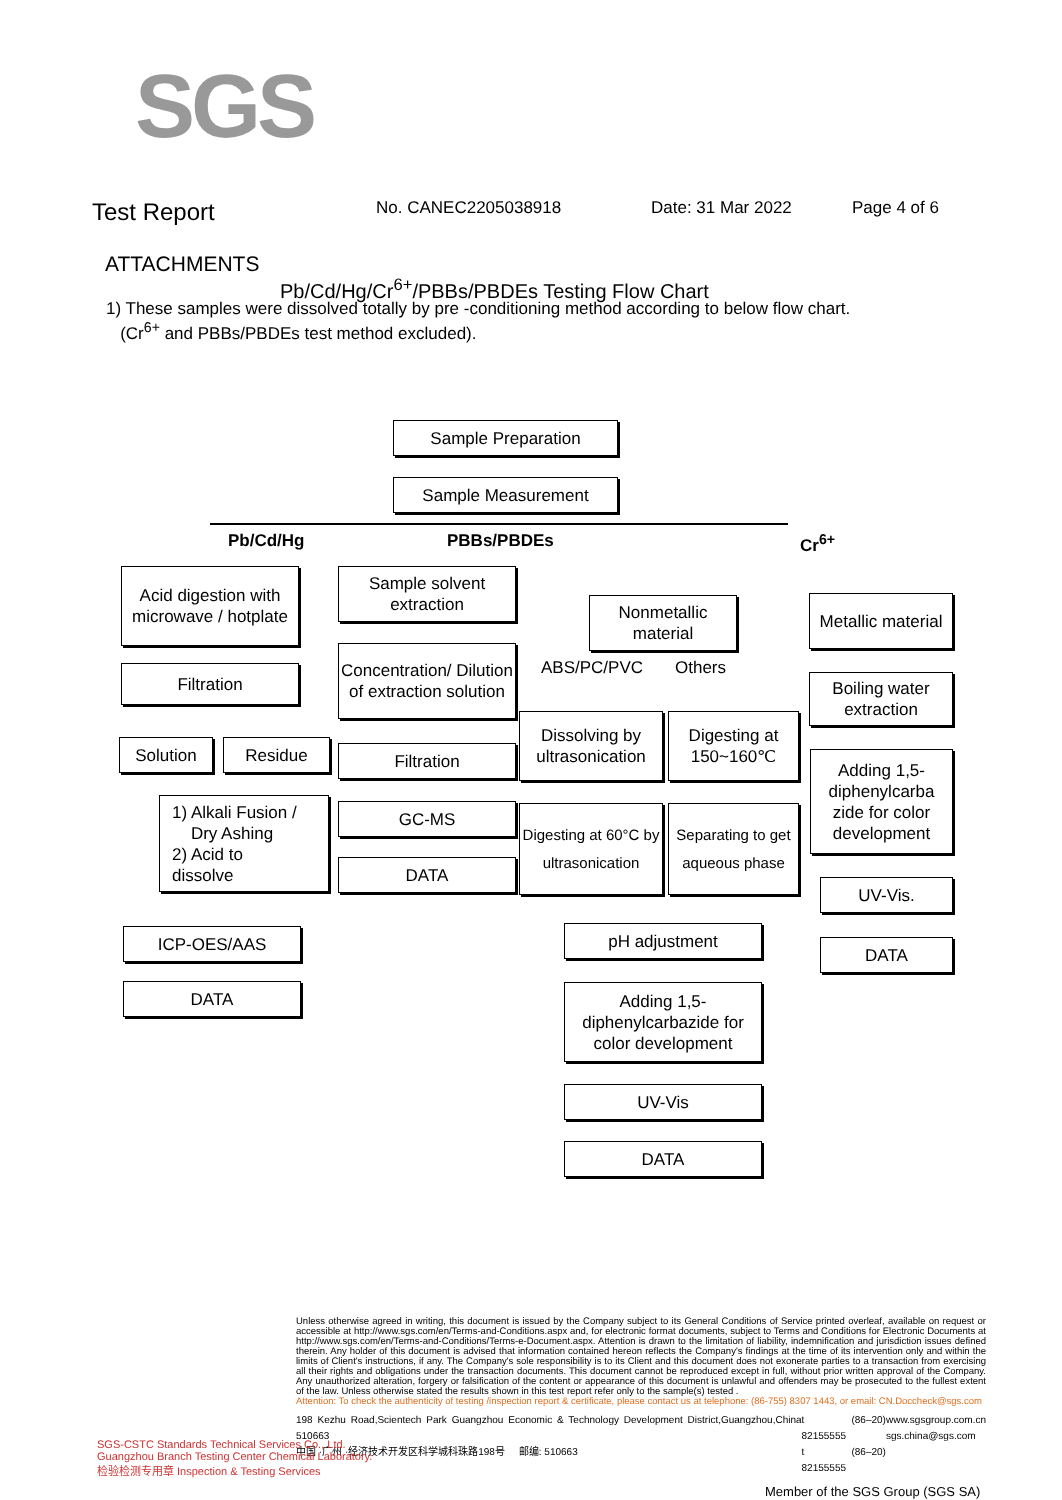SGS
Test Report No. CANEC2205038918 Date: 31 Mar 2022 Page 4 of 6
ATTACHMENTS
Pb/Cd/Hg/Cr<sup>6+</sup>/PBBs/PBDEs Testing Flow Chart
1) These samples were dissolved totally by pre -conditioning method according to below flow chart.
(Cr<sup>6+</sup> and PBBs/PBDEs test method excluded).
Sample Preparation
Sample Measurement
Pb/Cd/Hg PBBs/PBDEs Cr<sup>6+</sup>
Acid digestion with microwave / hotplate
Filtration
Solution Residue
1) Alkali Fusion /
Dry Ashing
2) Acid to
dissolve
ICP-OES/AAS
DATA
Sample solvent extraction
Concentration/ Dilution of extraction solution
Filtration
GC-MS
DATA
Nonmetallic material
ABS/PC/PVC Others
Dissolving by ultrasonication
Digesting at 150~160℃
Digesting at 60°C by ultrasonication
Separating to get aqueous phase
pH adjustment
Adding 1,5-diphenylcarbazide for color development
UV-Vis
DATA
Metallic material
Boiling water extraction
Adding 1,5-diphenylcarba zide for color development
UV-Vis.
DATA
Unless otherwise agreed in writing, this document is issued by the Company subject to its General Conditions of Service printed overleaf, available on request or accessible at http://www.sgs.com/en/Terms-and-Conditions.aspx and, for electronic format documents, subject to Terms and Conditions for Electronic Documents at http://www.sgs.com/en/Terms-and-Conditions/Terms-e-Document.aspx. Attention is drawn to the limitation of liability, indemnification and jurisdiction issues defined therein. Any holder of this document is advised that information contained hereon reflects the Company's findings at the time of its intervention only and within the limits of Client's instructions, if any. The Company's sole responsibility is to its Client and this document does not exonerate parties to a transaction from exercising all their rights and obligations under the transaction documents. This document cannot be reproduced except in full, without prior written approval of the Company. Any unauthorized alteration, forgery or falsification of the content or appearance of this document is unlawful and offenders may be prosecuted to the fullest extent of the law. Unless otherwise stated the results shown in this test report refer only to the sample(s) tested .
Attention: To check the authenticity of testing /inspection report & certificate, please contact us at telephone: (86-755) 8307 1443, or email: CN.Doccheck@sgs.com
198 Kezhu Road,Scientech Park Guangzhou Economic & Technology Development District,Guangzhou,China 510663
中国 ·广州 ·经济技术开发区科学城科珠路198号 邮编: 510663 t (86–20) 82155555
t (86–20) 82155555 www.sgsgroup.com.cn
sgs.china@sgs.com
SGS-CSTC Standards Technical Services Co., Ltd.
Guangzhou Branch Testing Center Chemical Laboratory.
检验检测专用章 Inspection & Testing Services
Member of the SGS Group (SGS SA)